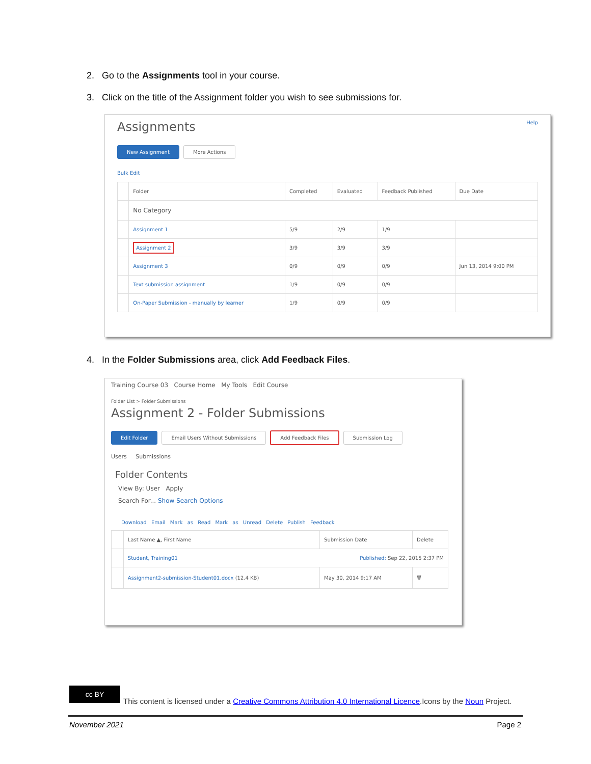2. Go to the Assignments tool in your course.
3. Click on the title of the Assignment folder you wish to see submissions for.
Assignments Help
New Assignment More Actions
Bulk Edit
| | Folder | Completed | Evaluated | Feedback Published | Due Date |
| --- | --- | --- | --- | --- | --- |
| | No Category | | | | |
| | Assignment 1 | 5/9 | 2/9 | 1/9 | |
| | Assignment 2 | 3/9 | 3/9 | 3/9 | |
| | Assignment 3 | 0/9 | 0/9 | 0/9 | Jun 13, 2014 9:00 PM |
| | Text submission assignment | 1/9 | 0/9 | 0/9 | |
| | On-Paper Submission - manually by learner | 1/9 | 0/9 | 0/9 | |
4. In the Folder Submissions area, click Add Feedback Files.
Training Course 03 Course Home My Tools Edit Course
Folder List > Folder Submissions
Assignment 2 - Folder Submissions
Edit Folder Email Users Without Submissions Add Feedback Files Submission Log
Users Submissions
Folder Contents
View By: User Apply
Search For... Show Search Options
Download Email Mark as Read Mark as Unread Delete Publish Feedback
| | Last Name ▲, First Name | Submission Date | Delete |
| --- | --- | --- | --- |
| | Student, Training01 Published: Sep 22, 2015 2:37 PM | | |
| | Assignment2-submission-Student01.docx (12.4 KB) | May 30, 2014 9:17 AM | 🗑 |
cc BY
This content is licensed under a Creative Commons Attribution 4.0 International Licence.Icons by the Noun Project.
November 2021 Page 2